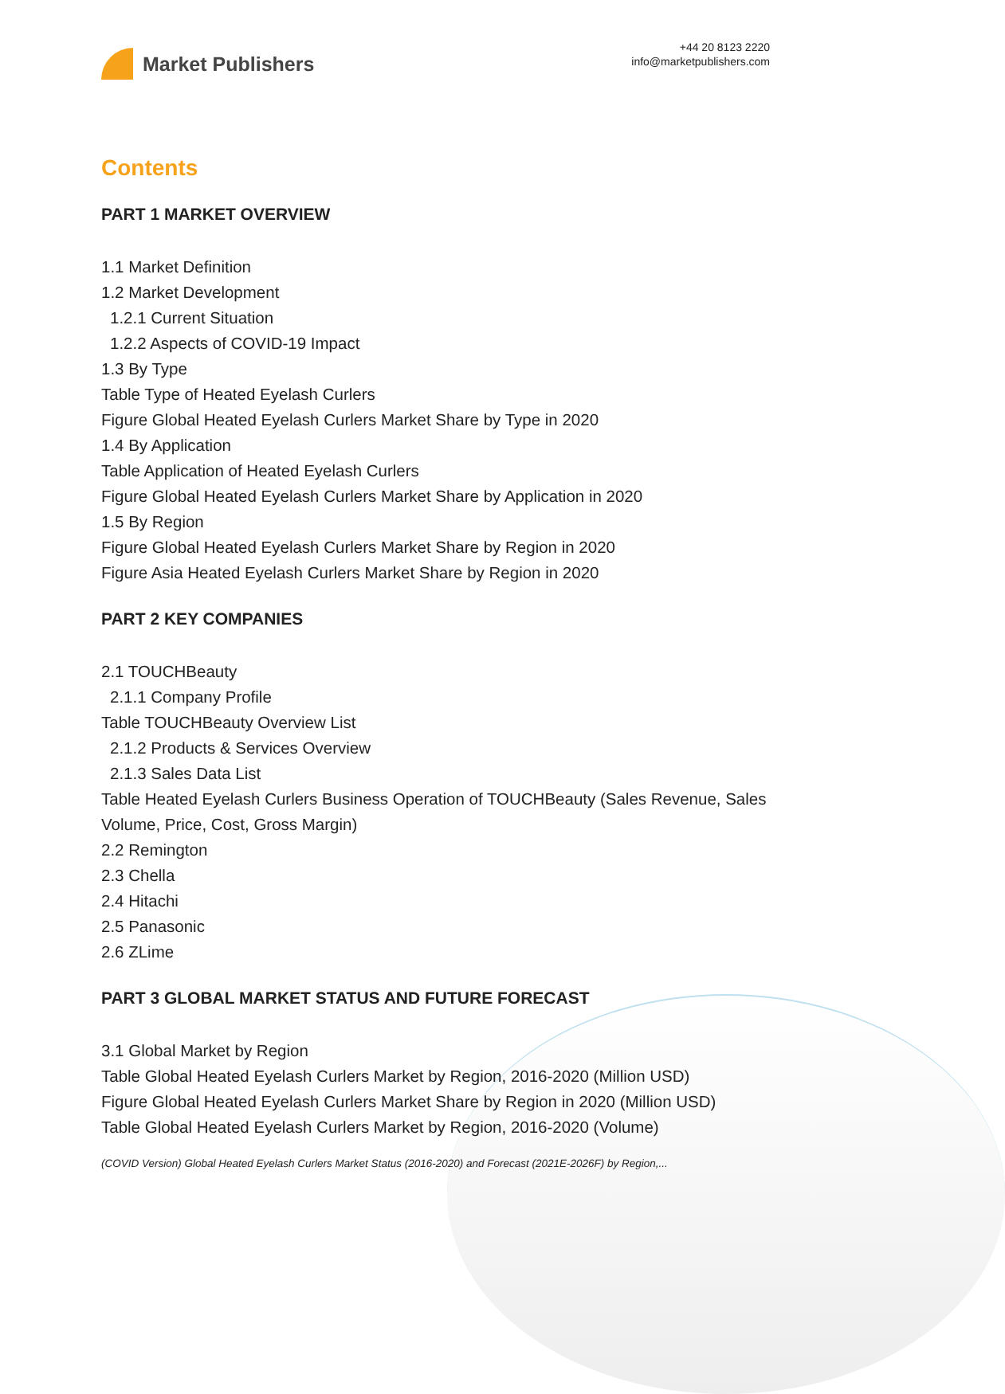Market Publishers
+44 20 8123 2220
info@marketpublishers.com
Contents
PART 1 MARKET OVERVIEW
1.1 Market Definition
1.2 Market Development
1.2.1 Current Situation
1.2.2 Aspects of COVID-19 Impact
1.3 By Type
Table Type of Heated Eyelash Curlers
Figure Global Heated Eyelash Curlers Market Share by Type in 2020
1.4 By Application
Table Application of Heated Eyelash Curlers
Figure Global Heated Eyelash Curlers Market Share by Application in 2020
1.5 By Region
Figure Global Heated Eyelash Curlers Market Share by Region in 2020
Figure Asia Heated Eyelash Curlers Market Share by Region in 2020
PART 2 KEY COMPANIES
2.1 TOUCHBeauty
2.1.1 Company Profile
Table TOUCHBeauty Overview List
2.1.2 Products & Services Overview
2.1.3 Sales Data List
Table Heated Eyelash Curlers Business Operation of TOUCHBeauty (Sales Revenue, Sales Volume, Price, Cost, Gross Margin)
2.2 Remington
2.3 Chella
2.4 Hitachi
2.5 Panasonic
2.6 ZLime
PART 3 GLOBAL MARKET STATUS AND FUTURE FORECAST
3.1 Global Market by Region
Table Global Heated Eyelash Curlers Market by Region, 2016-2020 (Million USD)
Figure Global Heated Eyelash Curlers Market Share by Region in 2020 (Million USD)
Table Global Heated Eyelash Curlers Market by Region, 2016-2020 (Volume)
(COVID Version) Global Heated Eyelash Curlers Market Status (2016-2020) and Forecast (2021E-2026F) by Region,...